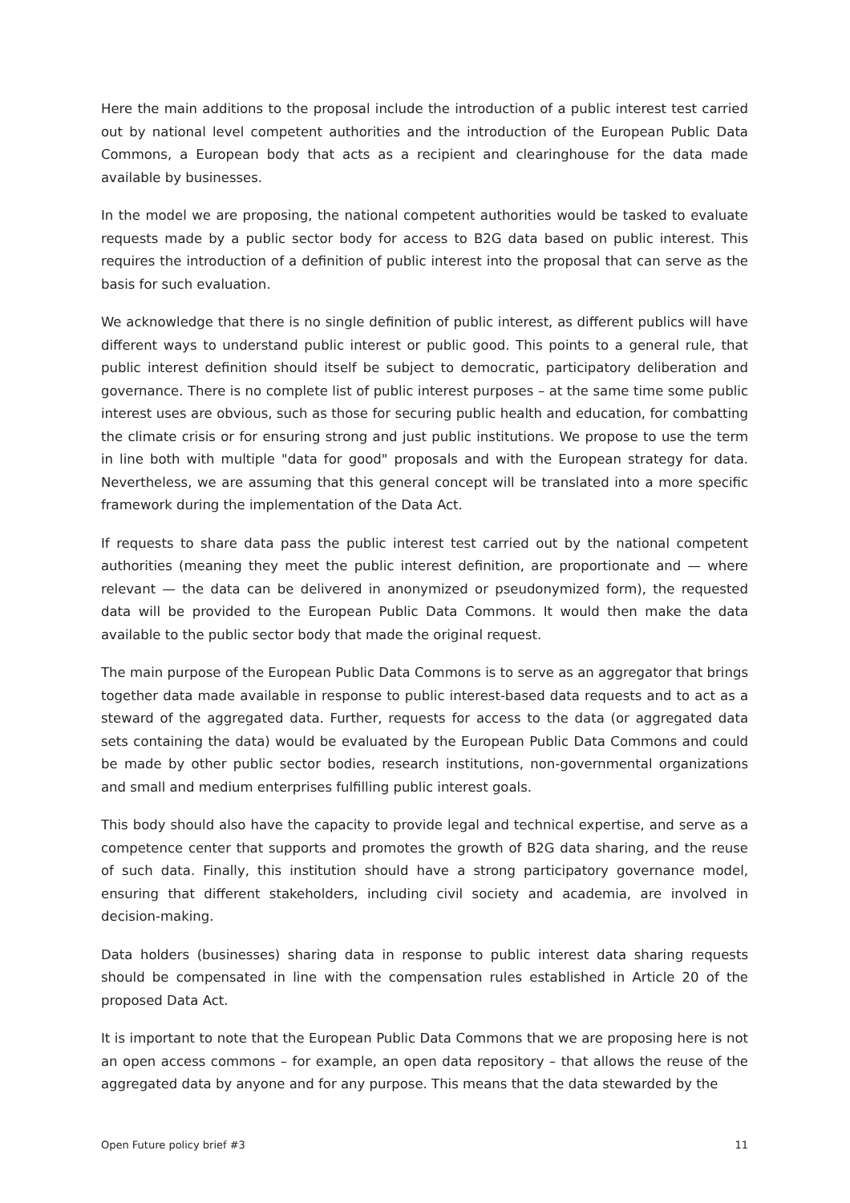Here the main additions to the proposal include the introduction of a public interest test carried out by national level competent authorities and the introduction of the European Public Data Commons, a European body that acts as a recipient and clearinghouse for the data made available by businesses.
In the model we are proposing, the national competent authorities would be tasked to evaluate requests made by a public sector body for access to B2G data based on public interest. This requires the introduction of a definition of public interest into the proposal that can serve as the basis for such evaluation.
We acknowledge that there is no single definition of public interest, as different publics will have different ways to understand public interest or public good. This points to a general rule, that public interest definition should itself be subject to democratic, participatory deliberation and governance. There is no complete list of public interest purposes – at the same time some public interest uses are obvious, such as those for securing public health and education, for combatting the climate crisis or for ensuring strong and just public institutions. We propose to use the term in line both with multiple "data for good" proposals and with the European strategy for data. Nevertheless, we are assuming that this general concept will be translated into a more specific framework during the implementation of the Data Act.
If requests to share data pass the public interest test carried out by the national competent authorities (meaning they meet the public interest definition, are proportionate and — where relevant — the data can be delivered in anonymized or pseudonymized form), the requested data will be provided to the European Public Data Commons. It would then make the data available to the public sector body that made the original request.
The main purpose of the European Public Data Commons is to serve as an aggregator that brings together data made available in response to public interest-based data requests and to act as a steward of the aggregated data. Further, requests for access to the data (or aggregated data sets containing the data) would be evaluated by the European Public Data Commons and could be made by other public sector bodies, research institutions, non-governmental organizations and small and medium enterprises fulfilling public interest goals.
This body should also have the capacity to provide legal and technical expertise, and serve as a competence center that supports and promotes the growth of B2G data sharing, and the reuse of such data. Finally, this institution should have a strong participatory governance model, ensuring that different stakeholders, including civil society and academia, are involved in decision-making.
Data holders (businesses) sharing data in response to public interest data sharing requests should be compensated in line with the compensation rules established in Article 20 of the proposed Data Act.
It is important to note that the European Public Data Commons that we are proposing here is not an open access commons – for example, an open data repository – that allows the reuse of the aggregated data by anyone and for any purpose. This means that the data stewarded by the
Open Future policy brief #3 11